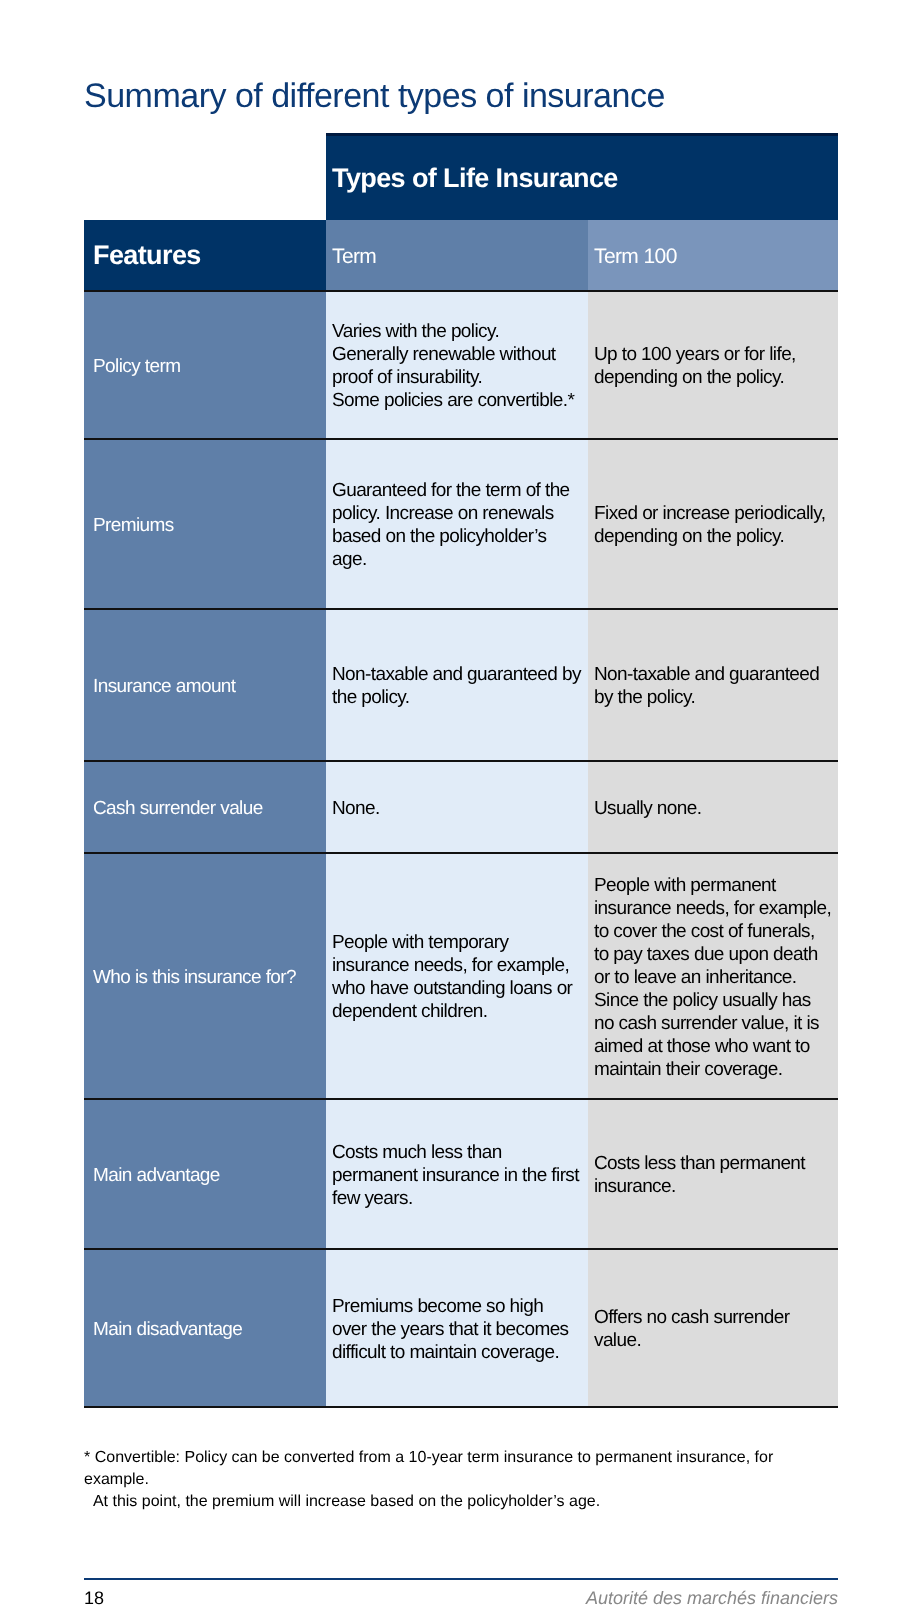Summary of different types of insurance
| | Types of Life Insurance | |
| Features | Term | Term 100 |
| Policy term | Varies with the policy. Generally renewable without proof of insurability. Some policies are convertible.* | Up to 100 years or for life, depending on the policy. |
| Premiums | Guaranteed for the term of the policy. Increase on renewals based on the policyholder’s age. | Fixed or increase periodically, depending on the policy. |
| Insurance amount | Non-taxable and guaranteed by the policy. | Non-taxable and guaranteed by the policy. |
| Cash surrender value | None. | Usually none. |
| Who is this insurance for? | People with temporary insurance needs, for example, who have outstanding loans or dependent children. | People with permanent insurance needs, for example, to cover the cost of funerals, to pay taxes due upon death or to leave an inheritance. Since the policy usually has no cash surrender value, it is aimed at those who want to maintain their coverage. |
| Main advantage | Costs much less than permanent insurance in the first few years. | Costs less than permanent insurance. |
| Main disadvantage | Premiums become so high over the years that it becomes difficult to maintain coverage. | Offers no cash surrender value. |
* Convertible: Policy can be converted from a 10-year term insurance to permanent insurance, for example.
At this point, the premium will increase based on the policyholder’s age.
18 Autorité des marchés financiers